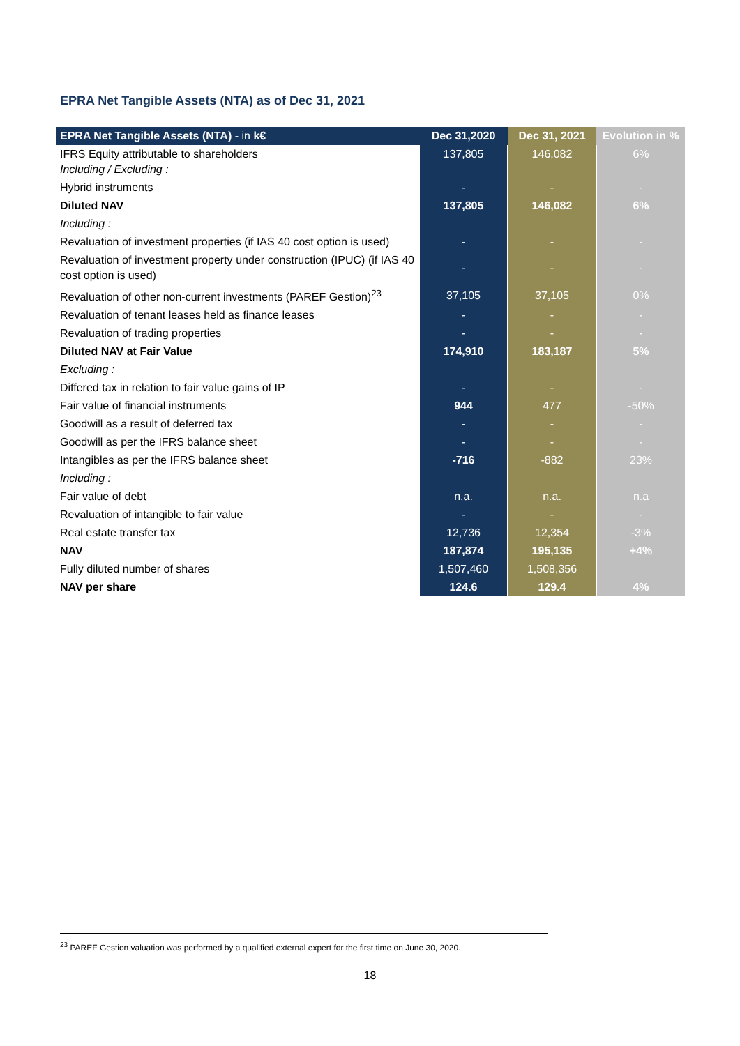EPRA Net Tangible Assets (NTA) as of Dec 31, 2021
| EPRA Net Tangible Assets (NTA) - in k€ | Dec 31,2020 | Dec 31, 2021 | Evolution in % |
| --- | --- | --- | --- |
| IFRS Equity attributable to shareholders Including / Excluding : | 137,805 | 146,082 | 6% |
| Hybrid instruments | - | - | - |
| Diluted NAV | 137,805 | 146,082 | 6% |
| Including : | | | |
| Revaluation of investment properties (if IAS 40 cost option is used) | - | - | - |
| Revaluation of investment property under construction (IPUC) (if IAS 40 cost option is used) | - | - | - |
| Revaluation of other non-current investments (PAREF Gestion)<sup>23</sup> | 37,105 | 37,105 | 0% |
| Revaluation of tenant leases held as finance leases | - | - | - |
| Revaluation of trading properties | - | - | - |
| Diluted NAV at Fair Value | 174,910 | 183,187 | 5% |
| Excluding : | | | |
| Differed tax in relation to fair value gains of IP | - | - | - |
| Fair value of financial instruments | 944 | 477 | -50% |
| Goodwill as a result of deferred tax | - | - | - |
| Goodwill as per the IFRS balance sheet | - | - | - |
| Intangibles as per the IFRS balance sheet | -716 | -882 | 23% |
| Including : | | | |
| Fair value of debt | n.a. | n.a. | n.a |
| Revaluation of intangible to fair value | - | - | - |
| Real estate transfer tax | 12,736 | 12,354 | -3% |
| NAV | 187,874 | 195,135 | +4% |
| Fully diluted number of shares | 1,507,460 | 1,508,356 | |
| NAV per share | 124.6 | 129.4 | 4% |
<sup>23</sup> PAREF Gestion valuation was performed by a qualified external expert for the first time on June 30, 2020.
18